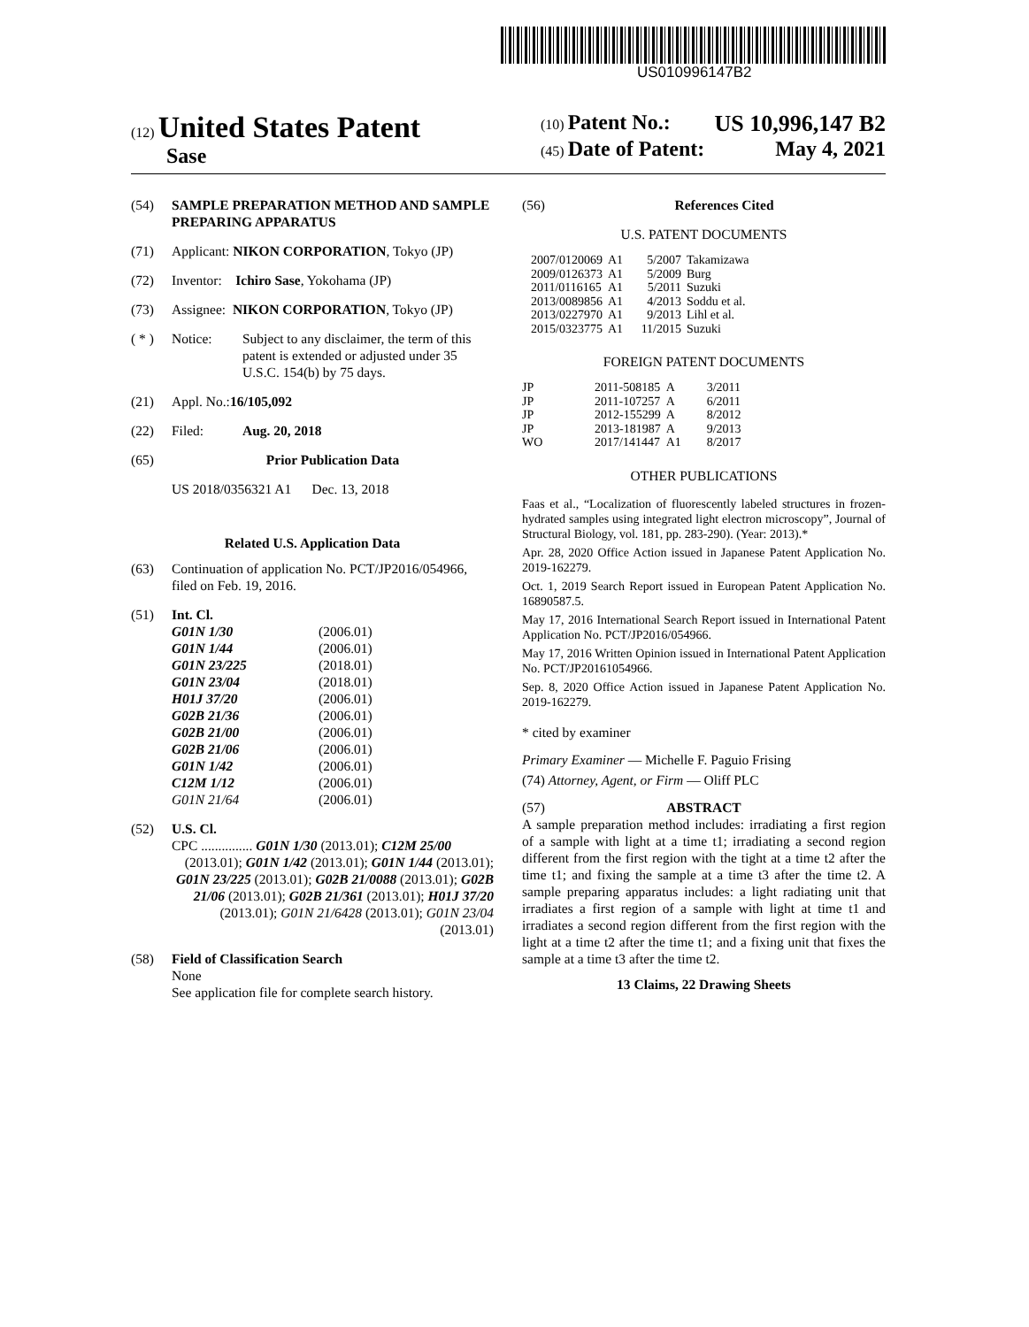US010996147B2
(12) United States Patent
Sase
(10) Patent No.: US 10,996,147 B2
(45) Date of Patent: May 4, 2021
(54) SAMPLE PREPARATION METHOD AND SAMPLE PREPARING APPARATUS
(71) Applicant: NIKON CORPORATION, Tokyo (JP)
(72) Inventor: Ichiro Sase, Yokohama (JP)
(73) Assignee: NIKON CORPORATION, Tokyo (JP)
( * ) Notice: Subject to any disclaimer, the term of this patent is extended or adjusted under 35 U.S.C. 154(b) by 75 days.
(21) Appl. No.: 16/105,092
(22) Filed: Aug. 20, 2018
(65) Prior Publication Data
US 2018/0356321 A1 Dec. 13, 2018
Related U.S. Application Data
(63) Continuation of application No. PCT/JP2016/054966, filed on Feb. 19, 2016.
(51) Int. Cl.
| G01N 1/30 | (2006.01) |
| G01N 1/44 | (2006.01) |
| G01N 23/225 | (2018.01) |
| G01N 23/04 | (2018.01) |
| H01J 37/20 | (2006.01) |
| G02B 21/36 | (2006.01) |
| G02B 21/00 | (2006.01) |
| G02B 21/06 | (2006.01) |
| G01N 1/42 | (2006.01) |
| C12M 1/12 | (2006.01) |
| G01N 21/64 | (2006.01) |
(52) U.S. Cl.
CPC ............... G01N 1/30 (2013.01); C12M 25/00
(2013.01); G01N 1/42 (2013.01); G01N 1/44 (2013.01); G01N 23/225 (2013.01); G02B 21/0088 (2013.01); G02B 21/06 (2013.01); G02B 21/361 (2013.01); H01J 37/20 (2013.01); G01N 21/6428 (2013.01); G01N 23/04 (2013.01)
(58) Field of Classification Search
None
See application file for complete search history.
(56) References Cited
U.S. PATENT DOCUMENTS
| 2007/0120069 | A1 | 5/2007 | Takamizawa |
| 2009/0126373 | A1 | 5/2009 | Burg |
| 2011/0116165 | A1 | 5/2011 | Suzuki |
| 2013/0089856 | A1 | 4/2013 | Soddu et al. |
| 2013/0227970 | A1 | 9/2013 | Lihl et al. |
| 2015/0323775 | A1 | 11/2015 | Suzuki |
FOREIGN PATENT DOCUMENTS
| JP | 2011-508185 | A | 3/2011 |
| JP | 2011-107257 | A | 6/2011 |
| JP | 2012-155299 | A | 8/2012 |
| JP | 2013-181987 | A | 9/2013 |
| WO | 2017/141447 | A1 | 8/2017 |
OTHER PUBLICATIONS
Faas et al., “Localization of fluorescently labeled structures in frozen-hydrated samples using integrated light electron microscopy”, Journal of Structural Biology, vol. 181, pp. 283-290). (Year: 2013).*
Apr. 28, 2020 Office Action issued in Japanese Patent Application No. 2019-162279.
Oct. 1, 2019 Search Report issued in European Patent Application No. 16890587.5.
May 17, 2016 International Search Report issued in International Patent Application No. PCT/JP2016/054966.
May 17, 2016 Written Opinion issued in International Patent Application No. PCT/JP20161054966.
Sep. 8, 2020 Office Action issued in Japanese Patent Application No. 2019-162279.
* cited by examiner
Primary Examiner — Michelle F. Paguio Frising
(74) Attorney, Agent, or Firm — Oliff PLC
(57) ABSTRACT
A sample preparation method includes: irradiating a first region of a sample with light at a time t1; irradiating a second region different from the first region with the tight at a time t2 after the time t1; and fixing the sample at a time t3 after the time t2. A sample preparing apparatus includes: a light radiating unit that irradiates a first region of a sample with light at time t1 and irradiates a second region different from the first region with the light at a time t2 after the time t1; and a fixing unit that fixes the sample at a time t3 after the time t2.
13 Claims, 22 Drawing Sheets